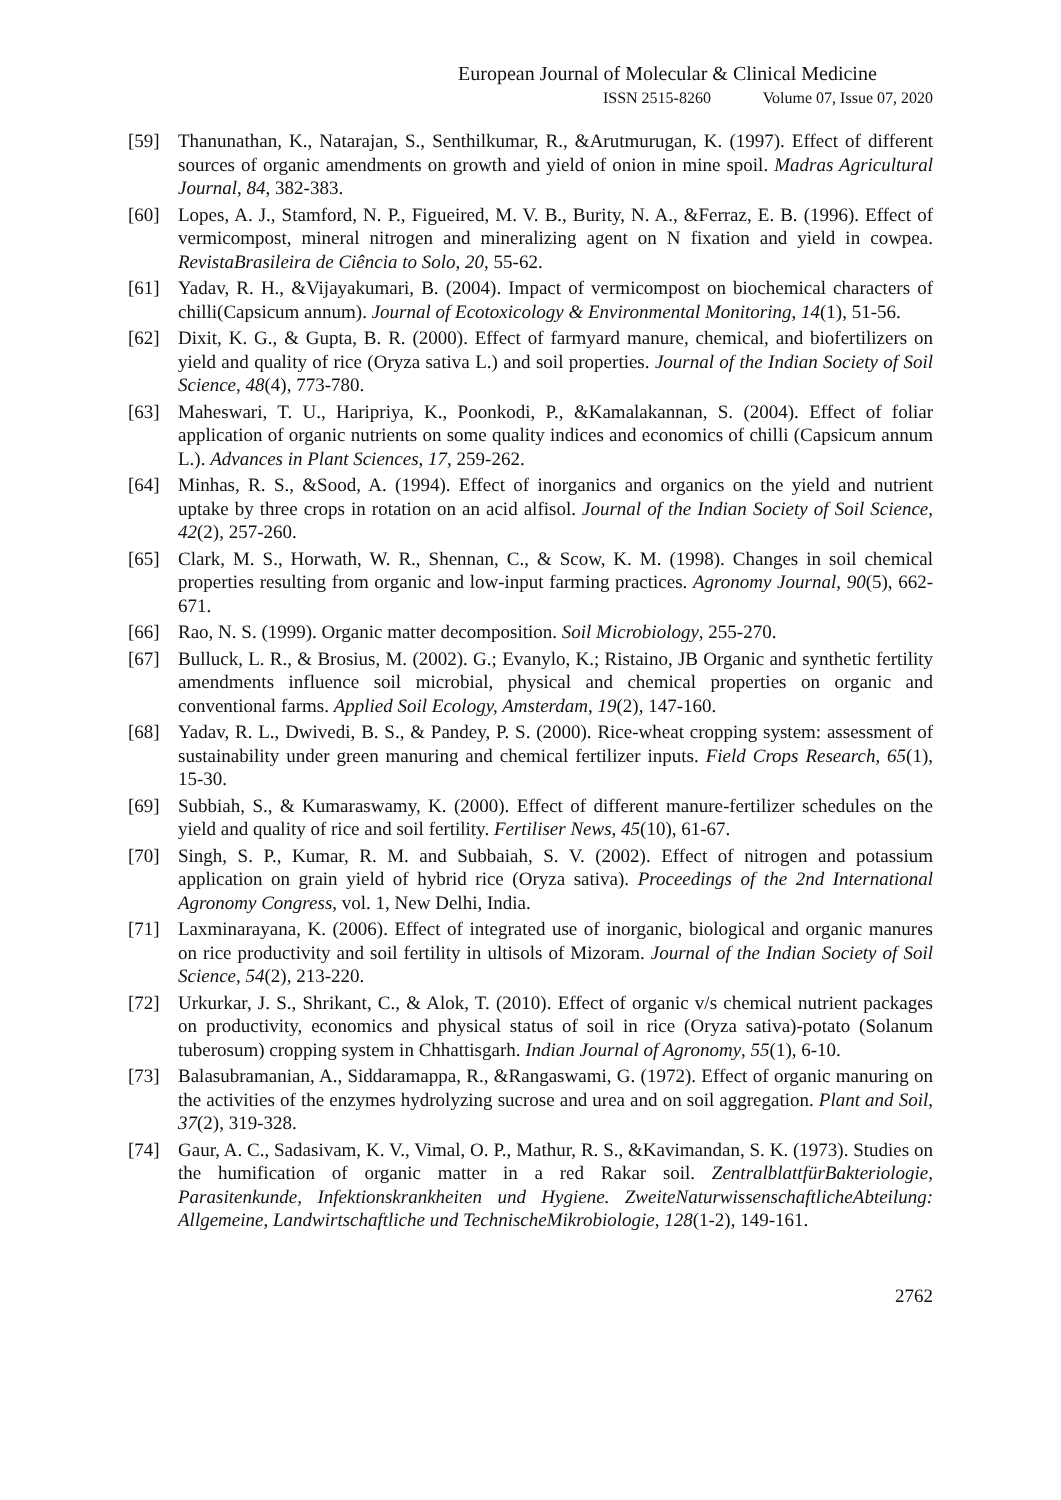European Journal of Molecular & Clinical Medicine
ISSN 2515-8260 Volume 07, Issue 07, 2020
[59] Thanunathan, K., Natarajan, S., Senthilkumar, R., &Arutmurugan, K. (1997). Effect of different sources of organic amendments on growth and yield of onion in mine spoil. Madras Agricultural Journal, 84, 382-383.
[60] Lopes, A. J., Stamford, N. P., Figueired, M. V. B., Burity, N. A., &Ferraz, E. B. (1996). Effect of vermicompost, mineral nitrogen and mineralizing agent on N fixation and yield in cowpea. RevistaBrasileira de Ciência to Solo, 20, 55-62.
[61] Yadav, R. H., &Vijayakumari, B. (2004). Impact of vermicompost on biochemical characters of chilli(Capsicum annum). Journal of Ecotoxicology & Environmental Monitoring, 14(1), 51-56.
[62] Dixit, K. G., & Gupta, B. R. (2000). Effect of farmyard manure, chemical, and biofertilizers on yield and quality of rice (Oryza sativa L.) and soil properties. Journal of the Indian Society of Soil Science, 48(4), 773-780.
[63] Maheswari, T. U., Haripriya, K., Poonkodi, P., &Kamalakannan, S. (2004). Effect of foliar application of organic nutrients on some quality indices and economics of chilli (Capsicum annum L.). Advances in Plant Sciences, 17, 259-262.
[64] Minhas, R. S., &Sood, A. (1994). Effect of inorganics and organics on the yield and nutrient uptake by three crops in rotation on an acid alfisol. Journal of the Indian Society of Soil Science, 42(2), 257-260.
[65] Clark, M. S., Horwath, W. R., Shennan, C., & Scow, K. M. (1998). Changes in soil chemical properties resulting from organic and low-input farming practices. Agronomy Journal, 90(5), 662-671.
[66] Rao, N. S. (1999). Organic matter decomposition. Soil Microbiology, 255-270.
[67] Bulluck, L. R., & Brosius, M. (2002). G.; Evanylo, K.; Ristaino, JB Organic and synthetic fertility amendments influence soil microbial, physical and chemical properties on organic and conventional farms. Applied Soil Ecology, Amsterdam, 19(2), 147-160.
[68] Yadav, R. L., Dwivedi, B. S., & Pandey, P. S. (2000). Rice-wheat cropping system: assessment of sustainability under green manuring and chemical fertilizer inputs. Field Crops Research, 65(1), 15-30.
[69] Subbiah, S., & Kumaraswamy, K. (2000). Effect of different manure-fertilizer schedules on the yield and quality of rice and soil fertility. Fertiliser News, 45(10), 61-67.
[70] Singh, S. P., Kumar, R. M. and Subbaiah, S. V. (2002). Effect of nitrogen and potassium application on grain yield of hybrid rice (Oryza sativa). Proceedings of the 2nd International Agronomy Congress, vol. 1, New Delhi, India.
[71] Laxminarayana, K. (2006). Effect of integrated use of inorganic, biological and organic manures on rice productivity and soil fertility in ultisols of Mizoram. Journal of the Indian Society of Soil Science, 54(2), 213-220.
[72] Urkurkar, J. S., Shrikant, C., & Alok, T. (2010). Effect of organic v/s chemical nutrient packages on productivity, economics and physical status of soil in rice (Oryza sativa)-potato (Solanum tuberosum) cropping system in Chhattisgarh. Indian Journal of Agronomy, 55(1), 6-10.
[73] Balasubramanian, A., Siddaramappa, R., &Rangaswami, G. (1972). Effect of organic manuring on the activities of the enzymes hydrolyzing sucrose and urea and on soil aggregation. Plant and Soil, 37(2), 319-328.
[74] Gaur, A. C., Sadasivam, K. V., Vimal, O. P., Mathur, R. S., &Kavimandan, S. K. (1973). Studies on the humification of organic matter in a red Rakar soil. ZentralblattfürBakteriologie, Parasitenkunde, Infektionskrankheiten und Hygiene. ZweiteNaturwissenschaftlicheAbteilung: Allgemeine, Landwirtschaftliche und TechnischeMikrobiologie, 128(1-2), 149-161.
2762